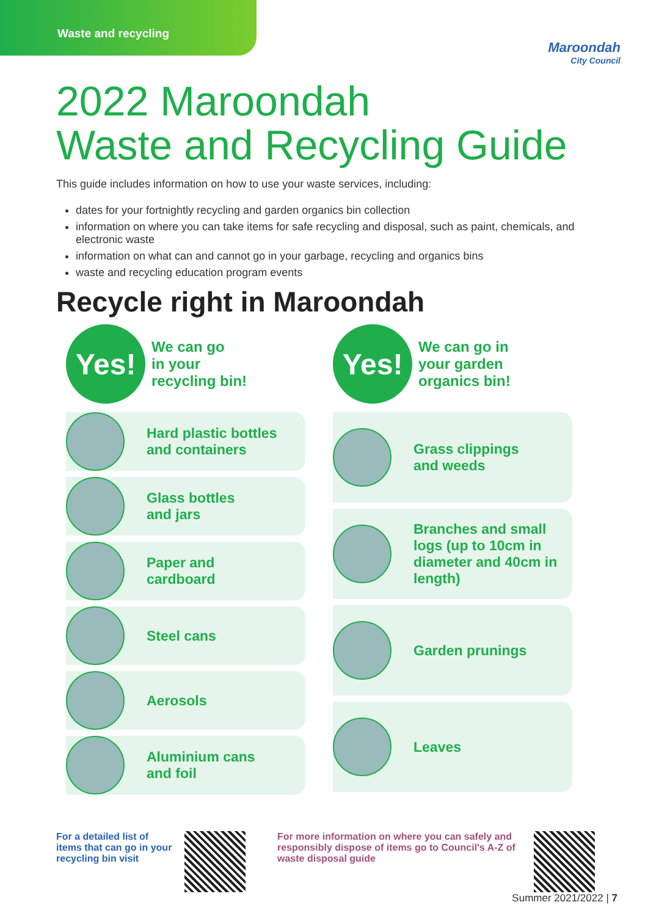Waste and recycling
Maroondah
City Council
2022 Maroondah
Waste and Recycling Guide
This guide includes information on how to use your waste services, including:
dates for your fortnightly recycling and garden organics bin collection
information on where you can take items for safe recycling and disposal, such as paint, chemicals, and electronic waste
information on what can and cannot go in your garbage, recycling and organics bins
waste and recycling education program events
Recycle right in Maroondah
Yes!
We can go
in your
recycling bin!
Hard plastic bottles
and containers
Glass bottles
and jars
Paper and
cardboard
Steel cans
Aerosols
Aluminium cans
and foil
Yes!
We can go in
your garden
organics bin!
Grass clippings
and weeds
Branches and small logs (up to 10cm in diameter and 40cm in length)
Garden prunings
Leaves
For a detailed list of items that can go in your recycling bin visit
For more information on where you can safely and responsibly dispose of items go to Council's A-Z of waste disposal guide
Summer 2021/2022 | 7